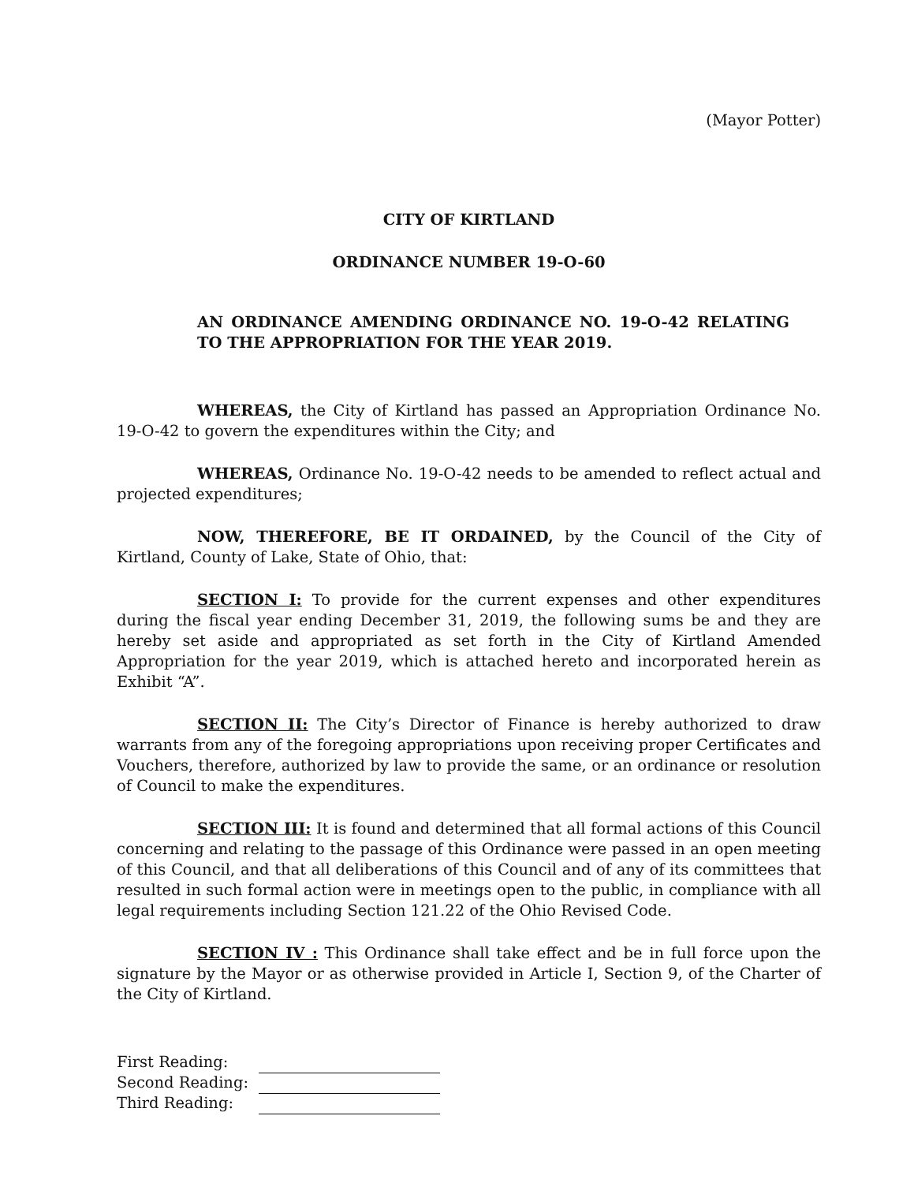(Mayor Potter)
CITY OF KIRTLAND
ORDINANCE NUMBER 19-O-60
AN ORDINANCE AMENDING ORDINANCE NO. 19-O-42 RELATING TO THE APPROPRIATION FOR THE YEAR 2019.
WHEREAS, the City of Kirtland has passed an Appropriation Ordinance No. 19-O-42 to govern the expenditures within the City; and
WHEREAS, Ordinance No. 19-O-42 needs to be amended to reflect actual and projected expenditures;
NOW, THEREFORE, BE IT ORDAINED, by the Council of the City of Kirtland, County of Lake, State of Ohio, that:
SECTION I: To provide for the current expenses and other expenditures during the fiscal year ending December 31, 2019, the following sums be and they are hereby set aside and appropriated as set forth in the City of Kirtland Amended Appropriation for the year 2019, which is attached hereto and incorporated herein as Exhibit “A”.
SECTION II: The City’s Director of Finance is hereby authorized to draw warrants from any of the foregoing appropriations upon receiving proper Certificates and Vouchers, therefore, authorized by law to provide the same, or an ordinance or resolution of Council to make the expenditures.
SECTION III: It is found and determined that all formal actions of this Council concerning and relating to the passage of this Ordinance were passed in an open meeting of this Council, and that all deliberations of this Council and of any of its committees that resulted in such formal action were in meetings open to the public, in compliance with all legal requirements including Section 121.22 of the Ohio Revised Code.
SECTION IV : This Ordinance shall take effect and be in full force upon the signature by the Mayor or as otherwise provided in Article I, Section 9, of the Charter of the City of Kirtland.
| First Reading: | |
| Second Reading: | |
| Third Reading: | |